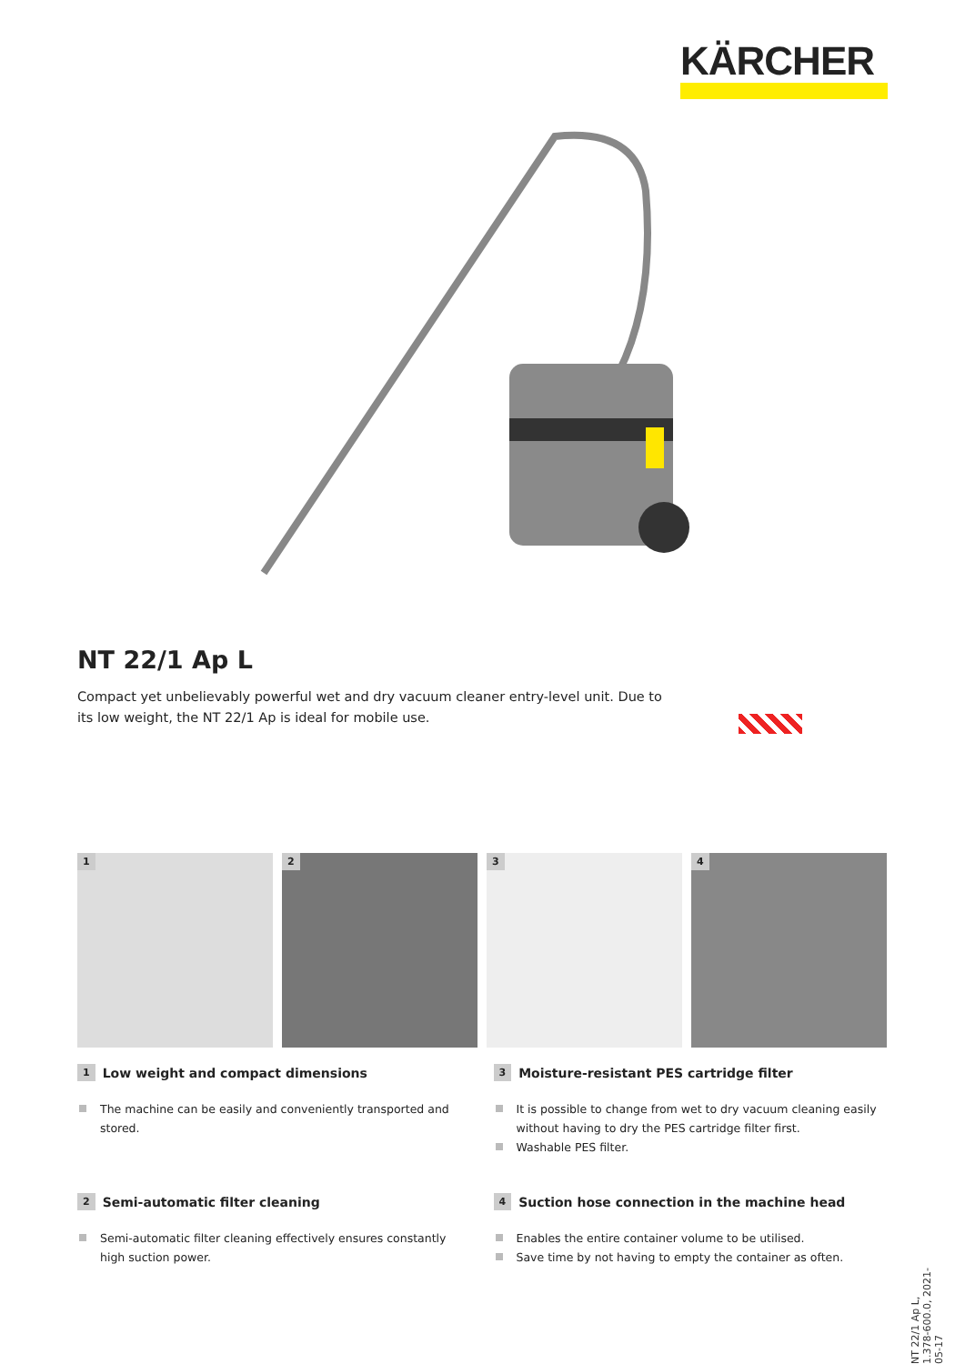KÄRCHER
NT 22/1 Ap L
Compact yet unbelievably powerful wet and dry vacuum cleaner entry-level unit. Due to its low weight, the NT 22/1 Ap is ideal for mobile use.
1
2
3
4
1 Low weight and compact dimensions
The machine can be easily and conveniently transported and stored.
3 Moisture-resistant PES cartridge filter
It is possible to change from wet to dry vacuum cleaning easily without having to dry the PES cartridge filter first.
Washable PES filter.
2 Semi-automatic filter cleaning
Semi-automatic filter cleaning effectively ensures constantly high suction power.
4 Suction hose connection in the machine head
Enables the entire container volume to be utilised.
Save time by not having to empty the container as often.
NT 22/1 Ap L, 1.378-600.0, 2021-05-17